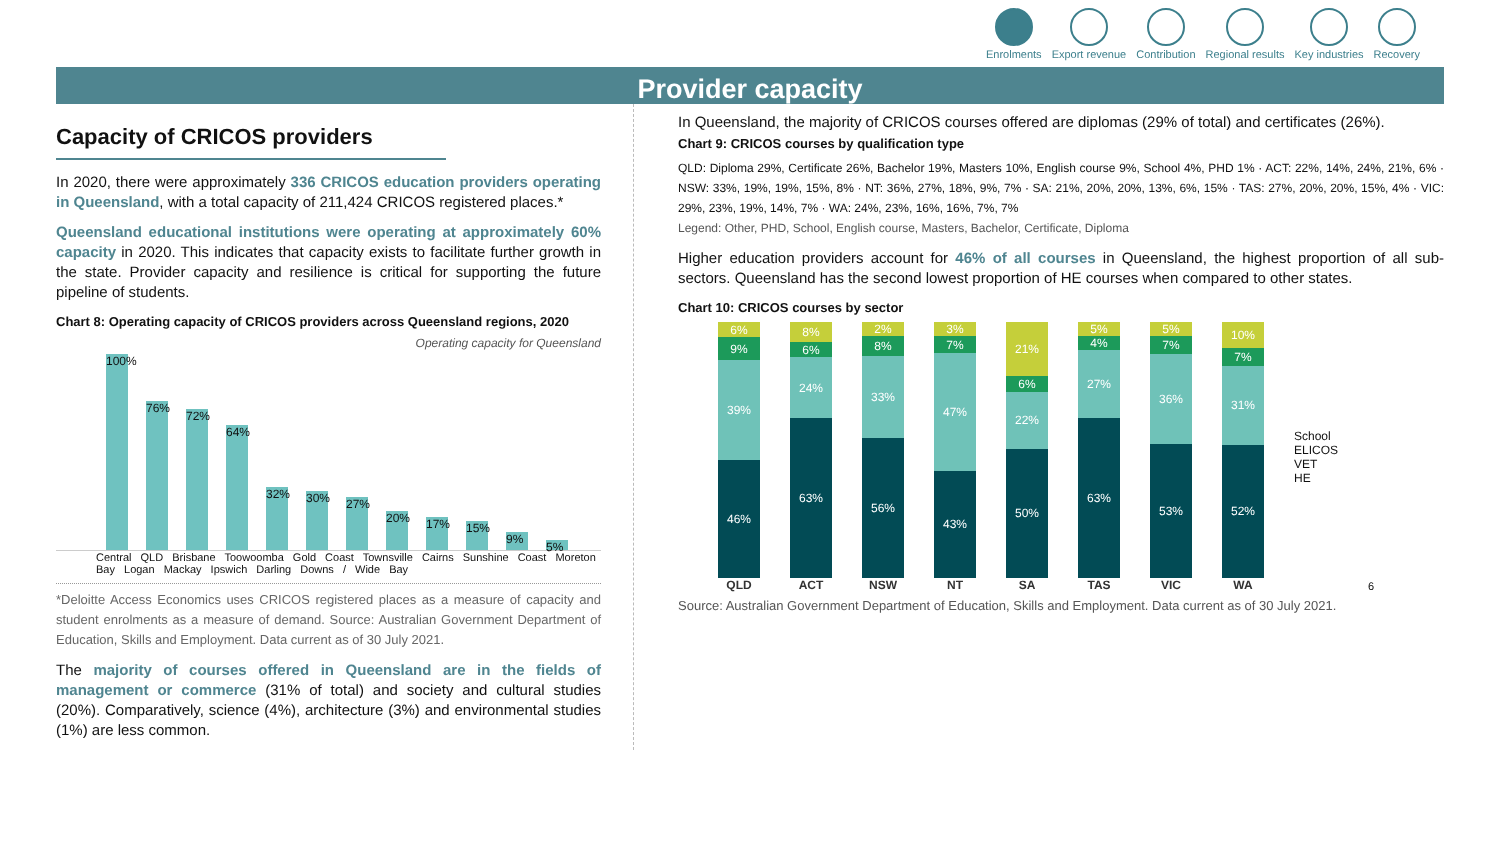Enrolments Export revenue Contribution Regional results Key industries Recovery
Provider capacity
Capacity of CRICOS providers
In 2020, there were approximately 336 CRICOS education providers operating in Queensland, with a total capacity of 211,424 CRICOS registered places.*
Queensland educational institutions were operating at approximately 60% capacity in 2020. This indicates that capacity exists to facilitate further growth in the state. Provider capacity and resilience is critical for supporting the future pipeline of students.
Chart 8: Operating capacity of CRICOS providers across Queensland regions, 2020
Operating capacity for Queensland
100%
76%
72%
64%
32%
30%
27%
20%
17%
15%
9%
5%
Central QLD Brisbane Toowoomba Gold Coast Townsville Cairns Sunshine Coast Moreton Bay Logan Mackay Ipswich Darling Downs / Wide Bay
*Deloitte Access Economics uses CRICOS registered places as a measure of capacity and student enrolments as a measure of demand. Source: Australian Government Department of Education, Skills and Employment. Data current as of 30 July 2021.
The majority of courses offered in Queensland are in the fields of management or commerce (31% of total) and society and cultural studies (20%). Comparatively, science (4%), architecture (3%) and environmental studies (1%) are less common.
In Queensland, the majority of CRICOS courses offered are diplomas (29% of total) and certificates (26%).
Chart 9: CRICOS courses by qualification type
QLD: Diploma 29%, Certificate 26%, Bachelor 19%, Masters 10%, English course 9%, School 4%, PHD 1% · ACT: 22%, 14%, 24%, 21%, 6% · NSW: 33%, 19%, 19%, 15%, 8% · NT: 36%, 27%, 18%, 9%, 7% · SA: 21%, 20%, 20%, 13%, 6%, 15% · TAS: 27%, 20%, 20%, 15%, 4% · VIC: 29%, 23%, 19%, 14%, 7% · WA: 24%, 23%, 16%, 16%, 7%, 7%
Legend: Other, PHD, School, English course, Masters, Bachelor, Certificate, Diploma
Higher education providers account for 46% of all courses in Queensland, the highest proportion of all sub-sectors. Queensland has the second lowest proportion of HE courses when compared to other states.
Chart 10: CRICOS courses by sector
6%
9%
39%
46%
QLD
8%
6%
24%
63%
ACT
2%
8%
33%
56%
NSW
3%
7%
47%
43%
NT
21%
6%
22%
50%
SA
5%
4%
27%
63%
TAS
5%
7%
36%
53%
VIC
10%
7%
31%
52%
WA
School
ELICOS
VET
HE
6
Source: Australian Government Department of Education, Skills and Employment. Data current as of 30 July 2021.